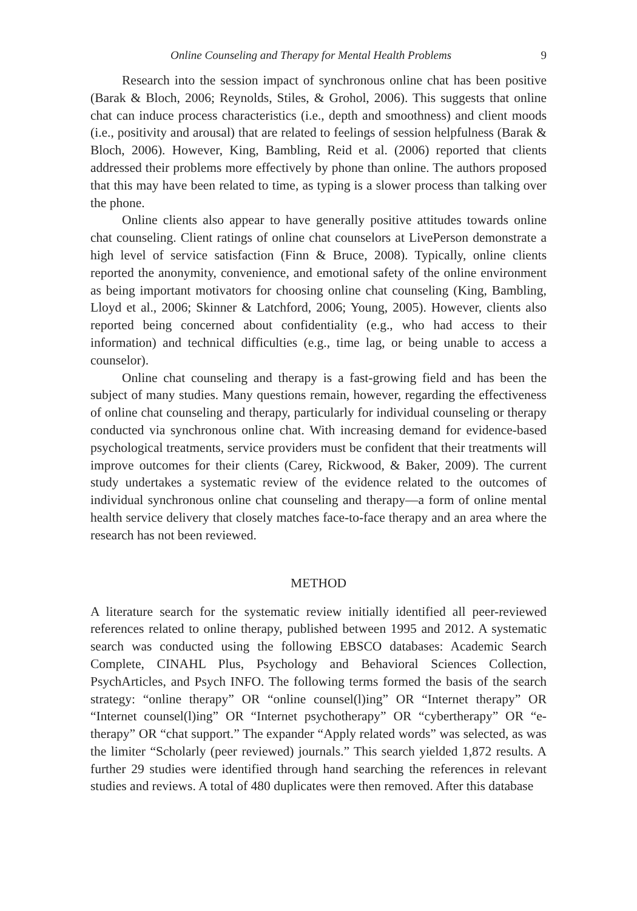Online Counseling and Therapy for Mental Health Problems 9
Research into the session impact of synchronous online chat has been positive (Barak & Bloch, 2006; Reynolds, Stiles, & Grohol, 2006). This suggests that online chat can induce process characteristics (i.e., depth and smoothness) and client moods (i.e., positivity and arousal) that are related to feelings of session helpfulness (Barak & Bloch, 2006). However, King, Bambling, Reid et al. (2006) reported that clients addressed their problems more effectively by phone than online. The authors proposed that this may have been related to time, as typing is a slower process than talking over the phone.
Online clients also appear to have generally positive attitudes towards online chat counseling. Client ratings of online chat counselors at LivePerson demonstrate a high level of service satisfaction (Finn & Bruce, 2008). Typically, online clients reported the anonymity, convenience, and emotional safety of the online environment as being important motivators for choosing online chat counseling (King, Bambling, Lloyd et al., 2006; Skinner & Latchford, 2006; Young, 2005). However, clients also reported being concerned about confidentiality (e.g., who had access to their information) and technical difficulties (e.g., time lag, or being unable to access a counselor).
Online chat counseling and therapy is a fast-growing field and has been the subject of many studies. Many questions remain, however, regarding the effectiveness of online chat counseling and therapy, particularly for individual counseling or therapy conducted via synchronous online chat. With increasing demand for evidence-based psychological treatments, service providers must be confident that their treatments will improve outcomes for their clients (Carey, Rickwood, & Baker, 2009). The current study undertakes a systematic review of the evidence related to the outcomes of individual synchronous online chat counseling and therapy—a form of online mental health service delivery that closely matches face-to-face therapy and an area where the research has not been reviewed.
METHOD
A literature search for the systematic review initially identified all peer-reviewed references related to online therapy, published between 1995 and 2012. A systematic search was conducted using the following EBSCO databases: Academic Search Complete, CINAHL Plus, Psychology and Behavioral Sciences Collection, PsychArticles, and Psych INFO. The following terms formed the basis of the search strategy: “online therapy” OR “online counsel(l)ing” OR “Internet therapy” OR “Internet counsel(l)ing” OR “Internet psychotherapy” OR “cybertherapy” OR “e-therapy” OR “chat support.” The expander “Apply related words” was selected, as was the limiter “Scholarly (peer reviewed) journals.” This search yielded 1,872 results. A further 29 studies were identified through hand searching the references in relevant studies and reviews. A total of 480 duplicates were then removed. After this database